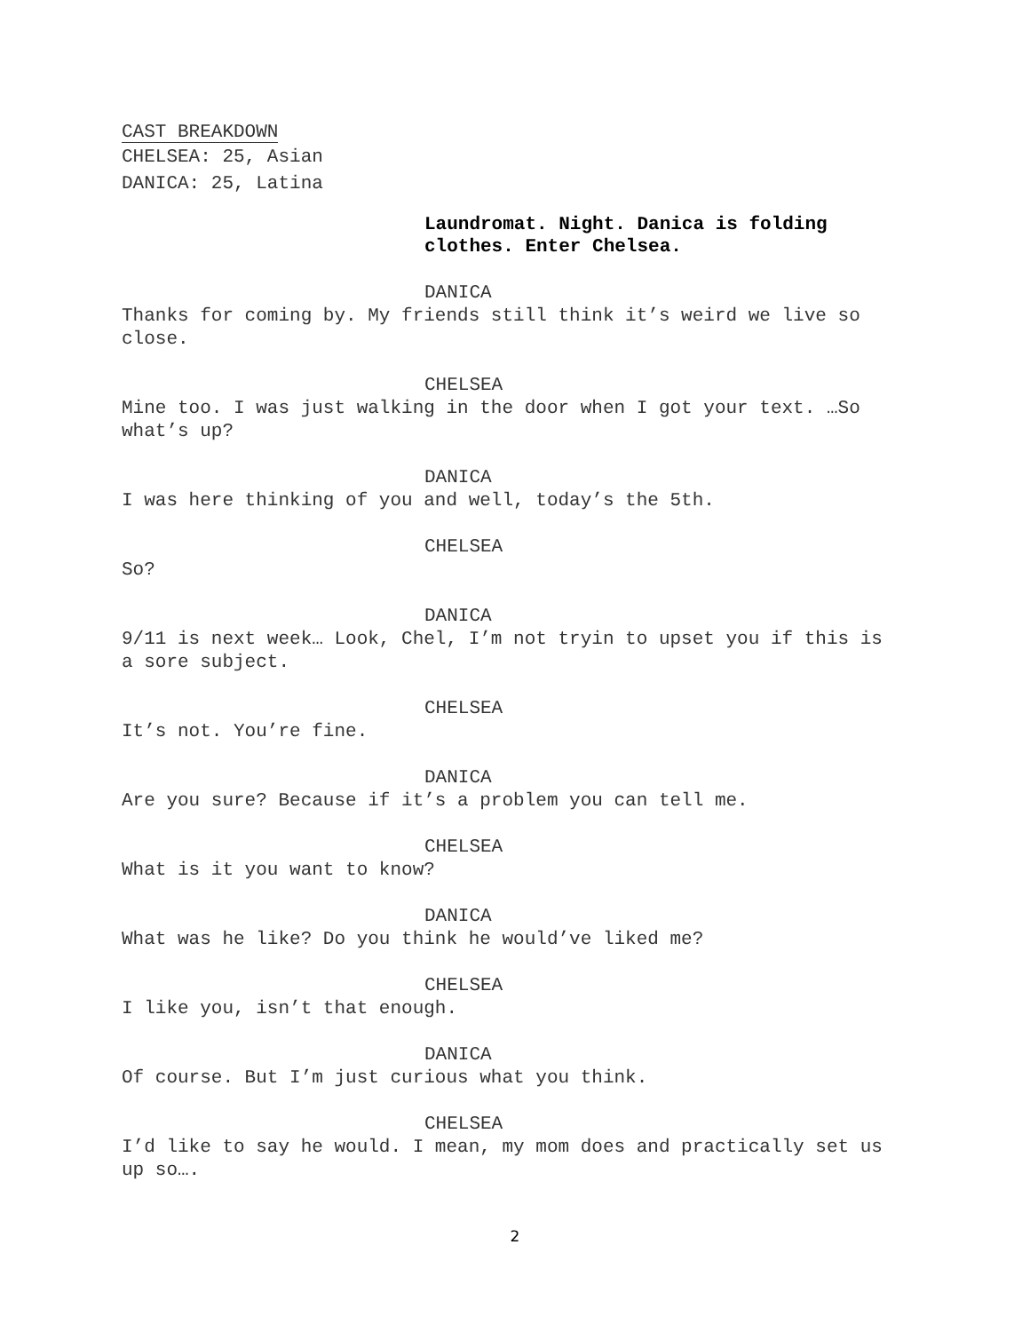CAST BREAKDOWN
CHELSEA: 25, Asian
DANICA: 25, Latina
Laundromat. Night. Danica is folding
clothes. Enter Chelsea.
DANICA
Thanks for coming by. My friends still think it’s weird we live so close.
CHELSEA
Mine too. I was just walking in the door when I got your text. …So what’s up?
DANICA
I was here thinking of you and well, today’s the 5th.
CHELSEA
So?
DANICA
9/11 is next week… Look, Chel, I’m not tryin to upset you if this is a sore subject.
CHELSEA
It’s not. You’re fine.
DANICA
Are you sure? Because if it’s a problem you can tell me.
CHELSEA
What is it you want to know?
DANICA
What was he like? Do you think he would’ve liked me?
CHELSEA
I like you, isn’t that enough.
DANICA
Of course. But I’m just curious what you think.
CHELSEA
I’d like to say he would. I mean, my mom does and practically set us up so….
2